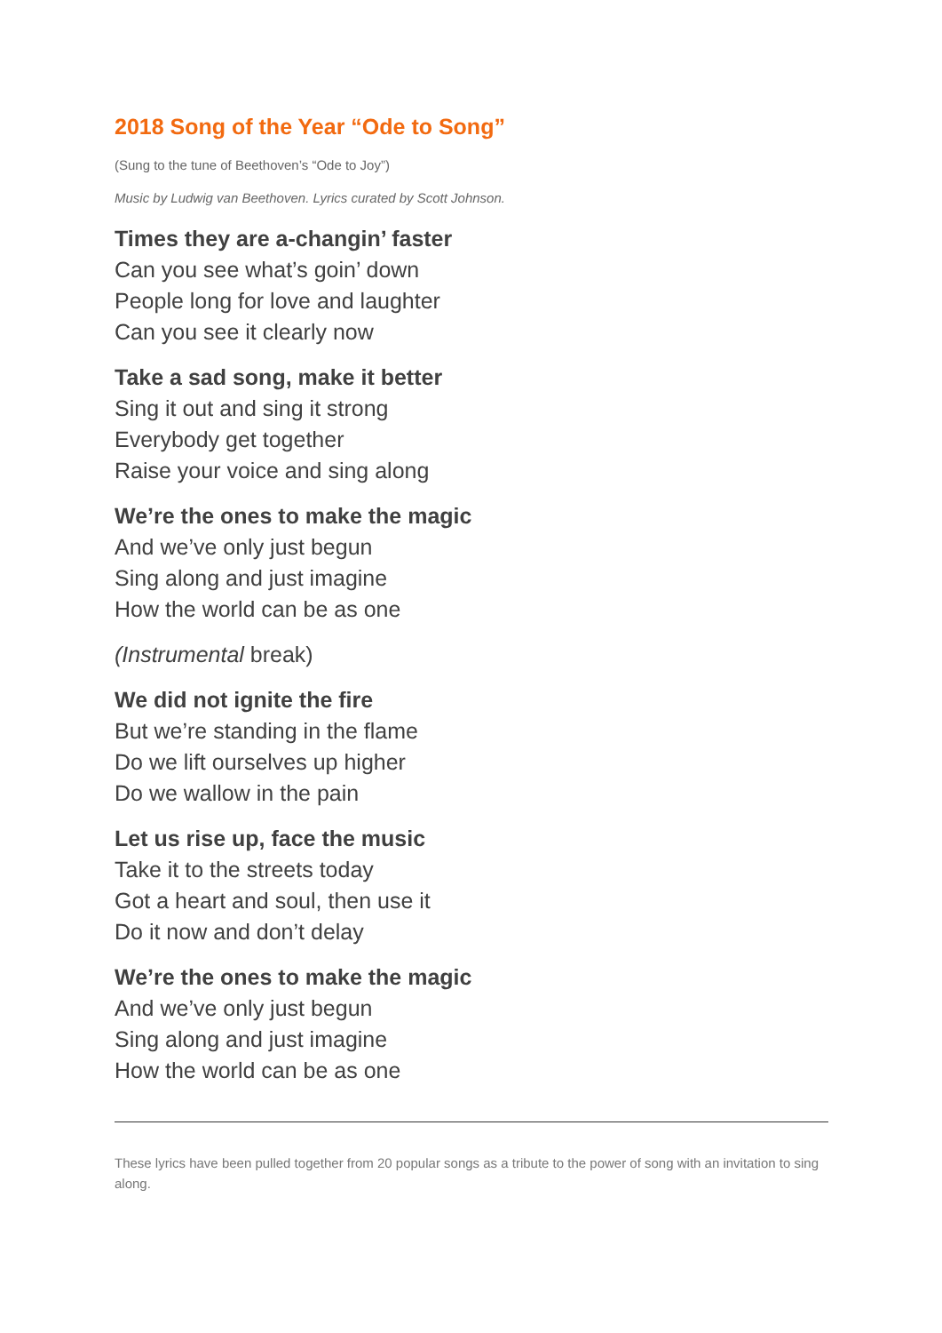2018 Song of the Year “Ode to Song”
(Sung to the tune of Beethoven’s “Ode to Joy”)
Music by Ludwig van Beethoven. Lyrics curated by Scott Johnson.
Times they are a-changin’ faster
Can you see what’s goin’ down
People long for love and laughter
Can you see it clearly now
Take a sad song, make it better
Sing it out and sing it strong
Everybody get together
Raise your voice and sing along
We’re the ones to make the magic
And we’ve only just begun
Sing along and just imagine
How the world can be as one
(Instrumental break)
We did not ignite the fire
But we’re standing in the flame
Do we lift ourselves up higher
Do we wallow in the pain
Let us rise up, face the music
Take it to the streets today
Got a heart and soul, then use it
Do it now and don’t delay
We’re the ones to make the magic
And we’ve only just begun
Sing along and just imagine
How the world can be as one
These lyrics have been pulled together from 20 popular songs as a tribute to the power of song with an invitation to sing along.